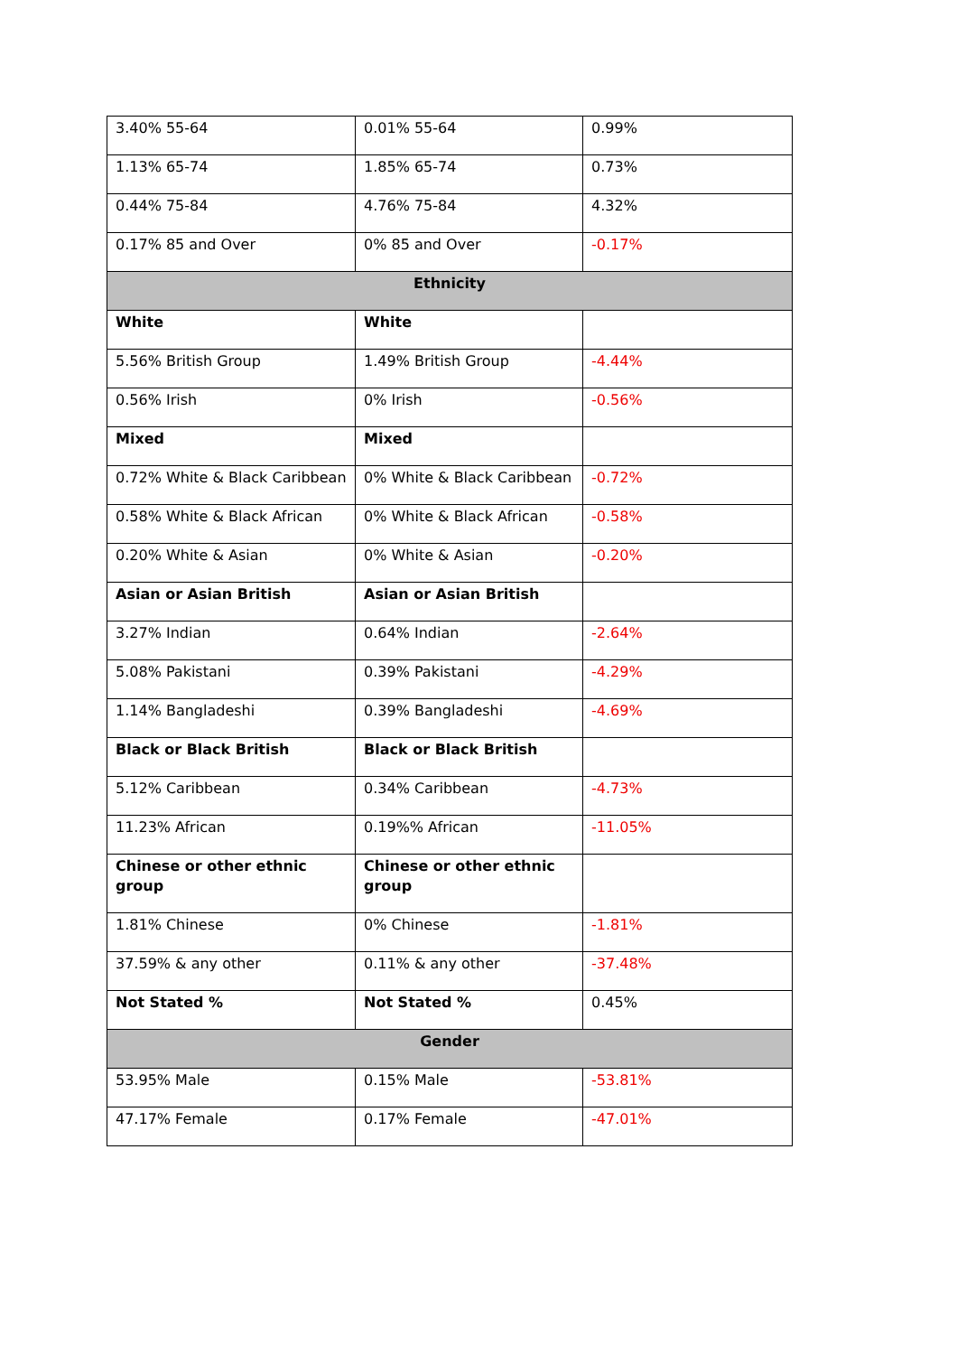| 3.40% 55-64 | 0.01% 55-64 | 0.99% |
| 1.13% 65-74 | 1.85% 65-74 | 0.73% |
| 0.44% 75-84 | 4.76% 75-84 | 4.32% |
| 0.17% 85 and Over | 0% 85 and Over | -0.17% |
| Ethnicity | | |
| White | White | |
| 5.56% British Group | 1.49% British Group | -4.44% |
| 0.56% Irish | 0% Irish | -0.56% |
| Mixed | Mixed | |
| 0.72% White & Black Caribbean | 0% White & Black Caribbean | -0.72% |
| 0.58% White & Black African | 0% White & Black African | -0.58% |
| 0.20% White & Asian | 0% White & Asian | -0.20% |
| Asian or Asian British | Asian or Asian British | |
| 3.27% Indian | 0.64% Indian | -2.64% |
| 5.08% Pakistani | 0.39% Pakistani | -4.29% |
| 1.14% Bangladeshi | 0.39% Bangladeshi | -4.69% |
| Black or Black British | Black or Black British | |
| 5.12% Caribbean | 0.34% Caribbean | -4.73% |
| 11.23% African | 0.19%% African | -11.05% |
| Chinese or other ethnic group | Chinese or other ethnic group | |
| 1.81% Chinese | 0% Chinese | -1.81% |
| 37.59% & any other | 0.11% & any other | -37.48% |
| Not Stated % | Not Stated % | 0.45% |
| Gender | | |
| 53.95% Male | 0.15% Male | -53.81% |
| 47.17% Female | 0.17% Female | -47.01% |